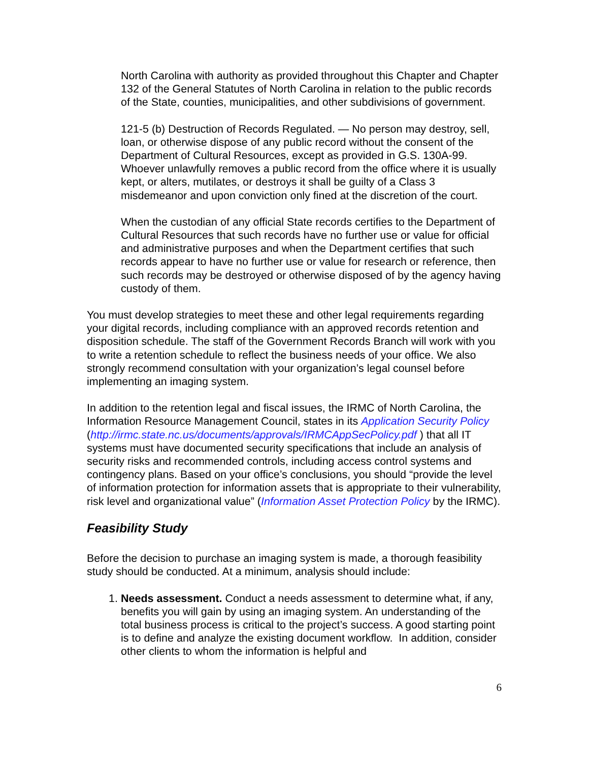North Carolina with authority as provided throughout this Chapter and Chapter 132 of the General Statutes of North Carolina in relation to the public records of the State, counties, municipalities, and other subdivisions of government.
121-5 (b) Destruction of Records Regulated. — No person may destroy, sell, loan, or otherwise dispose of any public record without the consent of the Department of Cultural Resources, except as provided in G.S. 130A-99. Whoever unlawfully removes a public record from the office where it is usually kept, or alters, mutilates, or destroys it shall be guilty of a Class 3 misdemeanor and upon conviction only fined at the discretion of the court.
When the custodian of any official State records certifies to the Department of Cultural Resources that such records have no further use or value for official and administrative purposes and when the Department certifies that such records appear to have no further use or value for research or reference, then such records may be destroyed or otherwise disposed of by the agency having custody of them.
You must develop strategies to meet these and other legal requirements regarding your digital records, including compliance with an approved records retention and disposition schedule. The staff of the Government Records Branch will work with you to write a retention schedule to reflect the business needs of your office. We also strongly recommend consultation with your organization’s legal counsel before implementing an imaging system.
In addition to the retention legal and fiscal issues, the IRMC of North Carolina, the Information Resource Management Council, states in its Application Security Policy (http://irmc.state.nc.us/documents/approvals/IRMCAppSecPolicy.pdf ) that all IT systems must have documented security specifications that include an analysis of security risks and recommended controls, including access control systems and contingency plans. Based on your office’s conclusions, you should “provide the level of information protection for information assets that is appropriate to their vulnerability, risk level and organizational value” (Information Asset Protection Policy by the IRMC).
Feasibility Study
Before the decision to purchase an imaging system is made, a thorough feasibility study should be conducted. At a minimum, analysis should include:
1. Needs assessment. Conduct a needs assessment to determine what, if any, benefits you will gain by using an imaging system. An understanding of the total business process is critical to the project’s success. A good starting point is to define and analyze the existing document workflow. In addition, consider other clients to whom the information is helpful and
6